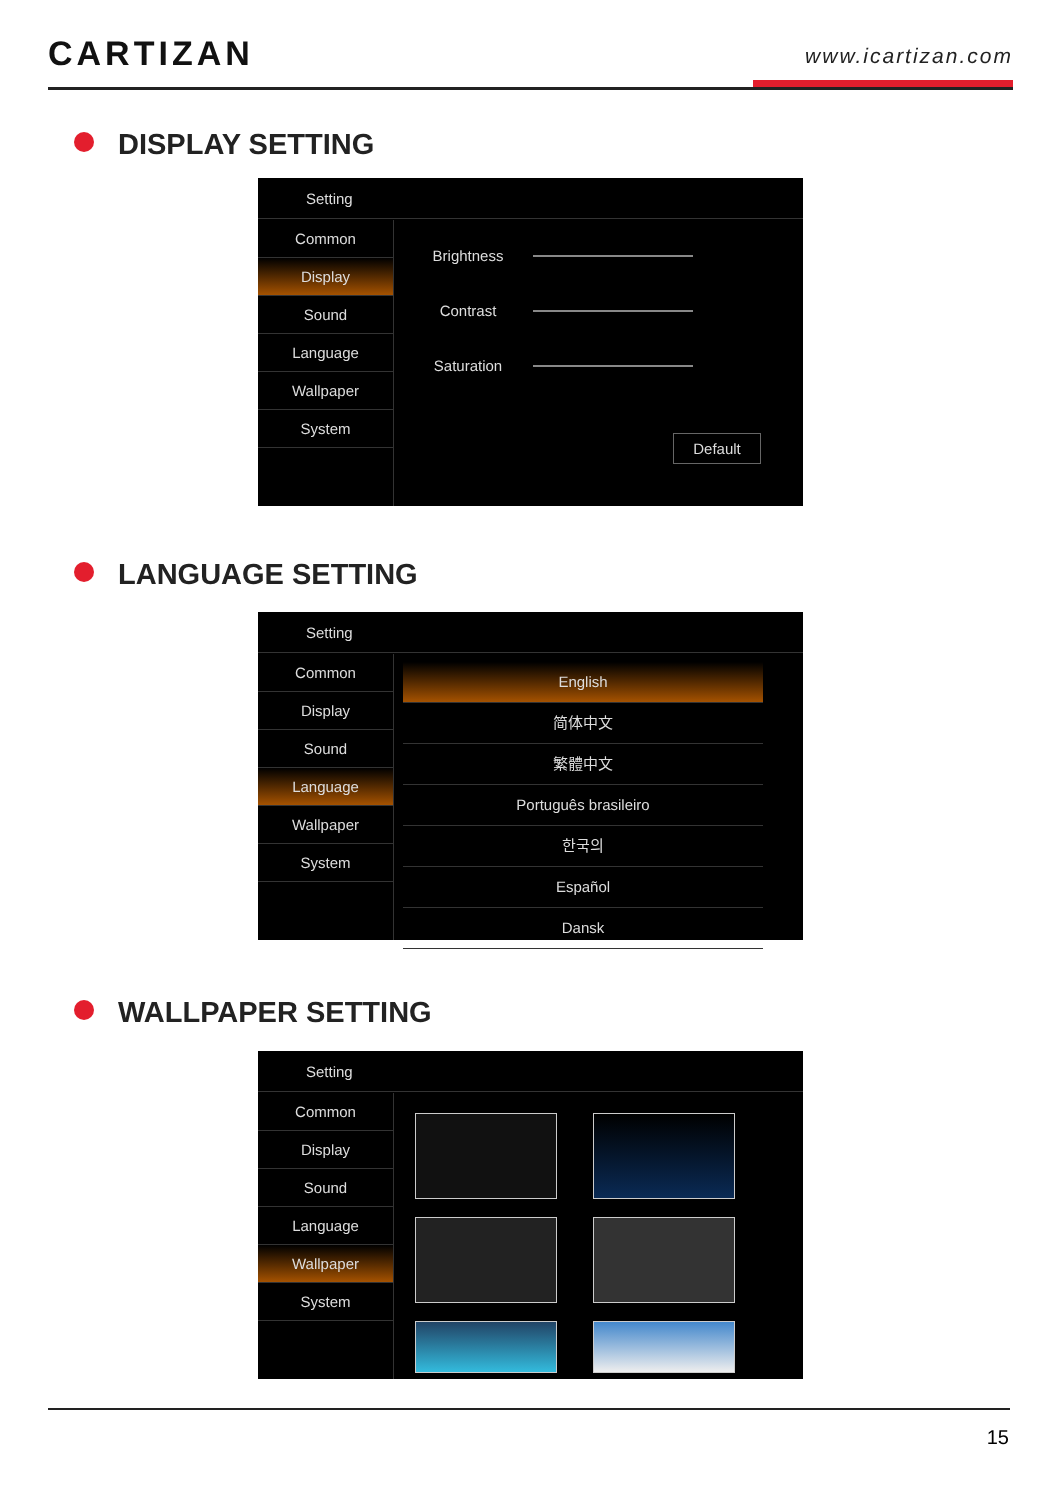CARTIZAN www.icartizan.com
DISPLAY SETTING
Setting
Common
Display
Sound
Language
Wallpaper
System
Brightness
Contrast
Saturation
Default
LANGUAGE SETTING
Setting
Common
Display
Sound
Language
Wallpaper
System
English
简体中文
繁體中文
Português brasileiro
한국의
Español
Dansk
WALLPAPER SETTING
Setting
Common
Display
Sound
Language
Wallpaper
System
15